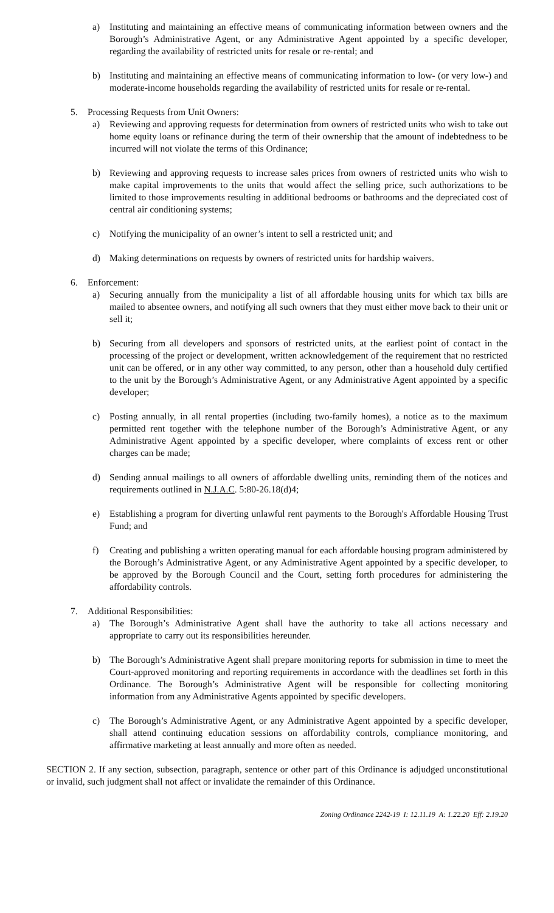a) Instituting and maintaining an effective means of communicating information between owners and the Borough’s Administrative Agent, or any Administrative Agent appointed by a specific developer, regarding the availability of restricted units for resale or re-rental; and
b) Instituting and maintaining an effective means of communicating information to low- (or very low-) and moderate-income households regarding the availability of restricted units for resale or re-rental.
5. Processing Requests from Unit Owners:
a) Reviewing and approving requests for determination from owners of restricted units who wish to take out home equity loans or refinance during the term of their ownership that the amount of indebtedness to be incurred will not violate the terms of this Ordinance;
b) Reviewing and approving requests to increase sales prices from owners of restricted units who wish to make capital improvements to the units that would affect the selling price, such authorizations to be limited to those improvements resulting in additional bedrooms or bathrooms and the depreciated cost of central air conditioning systems;
c) Notifying the municipality of an owner’s intent to sell a restricted unit; and
d) Making determinations on requests by owners of restricted units for hardship waivers.
6. Enforcement:
a) Securing annually from the municipality a list of all affordable housing units for which tax bills are mailed to absentee owners, and notifying all such owners that they must either move back to their unit or sell it;
b) Securing from all developers and sponsors of restricted units, at the earliest point of contact in the processing of the project or development, written acknowledgement of the requirement that no restricted unit can be offered, or in any other way committed, to any person, other than a household duly certified to the unit by the Borough’s Administrative Agent, or any Administrative Agent appointed by a specific developer;
c) Posting annually, in all rental properties (including two-family homes), a notice as to the maximum permitted rent together with the telephone number of the Borough’s Administrative Agent, or any Administrative Agent appointed by a specific developer, where complaints of excess rent or other charges can be made;
d) Sending annual mailings to all owners of affordable dwelling units, reminding them of the notices and requirements outlined in N.J.A.C. 5:80-26.18(d)4;
e) Establishing a program for diverting unlawful rent payments to the Borough's Affordable Housing Trust Fund; and
f) Creating and publishing a written operating manual for each affordable housing program administered by the Borough’s Administrative Agent, or any Administrative Agent appointed by a specific developer, to be approved by the Borough Council and the Court, setting forth procedures for administering the affordability controls.
7. Additional Responsibilities:
a) The Borough’s Administrative Agent shall have the authority to take all actions necessary and appropriate to carry out its responsibilities hereunder.
b) The Borough’s Administrative Agent shall prepare monitoring reports for submission in time to meet the Court-approved monitoring and reporting requirements in accordance with the deadlines set forth in this Ordinance. The Borough’s Administrative Agent will be responsible for collecting monitoring information from any Administrative Agents appointed by specific developers.
c) The Borough’s Administrative Agent, or any Administrative Agent appointed by a specific developer, shall attend continuing education sessions on affordability controls, compliance monitoring, and affirmative marketing at least annually and more often as needed.
SECTION 2. If any section, subsection, paragraph, sentence or other part of this Ordinance is adjudged unconstitutional or invalid, such judgment shall not affect or invalidate the remainder of this Ordinance.
Zoning Ordinance 2242-19 I: 12.11.19 A: 1.22.20 Eff: 2.19.20